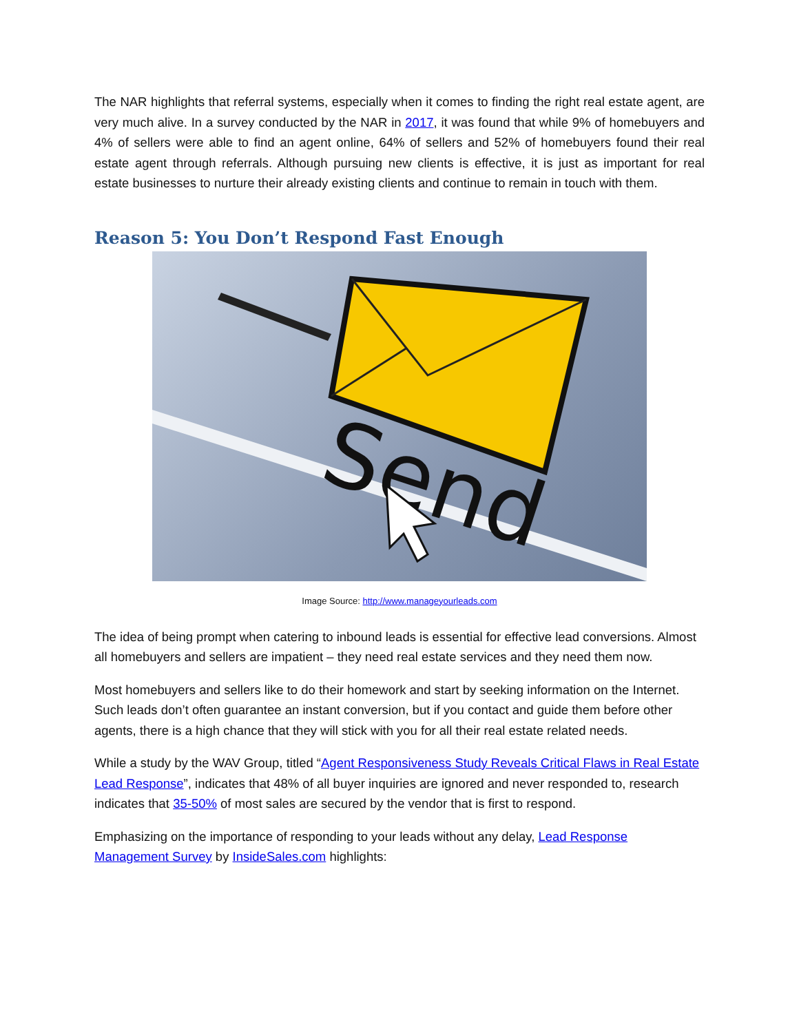The NAR highlights that referral systems, especially when it comes to finding the right real estate agent, are very much alive. In a survey conducted by the NAR in 2017, it was found that while 9% of homebuyers and 4% of sellers were able to find an agent online, 64% of sellers and 52% of homebuyers found their real estate agent through referrals. Although pursuing new clients is effective, it is just as important for real estate businesses to nurture their already existing clients and continue to remain in touch with them.
Reason 5: You Don’t Respond Fast Enough
Send
Image Source: http://www.manageyourleads.com
The idea of being prompt when catering to inbound leads is essential for effective lead conversions. Almost all homebuyers and sellers are impatient – they need real estate services and they need them now.
Most homebuyers and sellers like to do their homework and start by seeking information on the Internet. Such leads don’t often guarantee an instant conversion, but if you contact and guide them before other agents, there is a high chance that they will stick with you for all their real estate related needs.
While a study by the WAV Group, titled “Agent Responsiveness Study Reveals Critical Flaws in Real Estate Lead Response”, indicates that 48% of all buyer inquiries are ignored and never responded to, research indicates that 35-50% of most sales are secured by the vendor that is first to respond.
Emphasizing on the importance of responding to your leads without any delay, Lead Response Management Survey by InsideSales.com highlights: